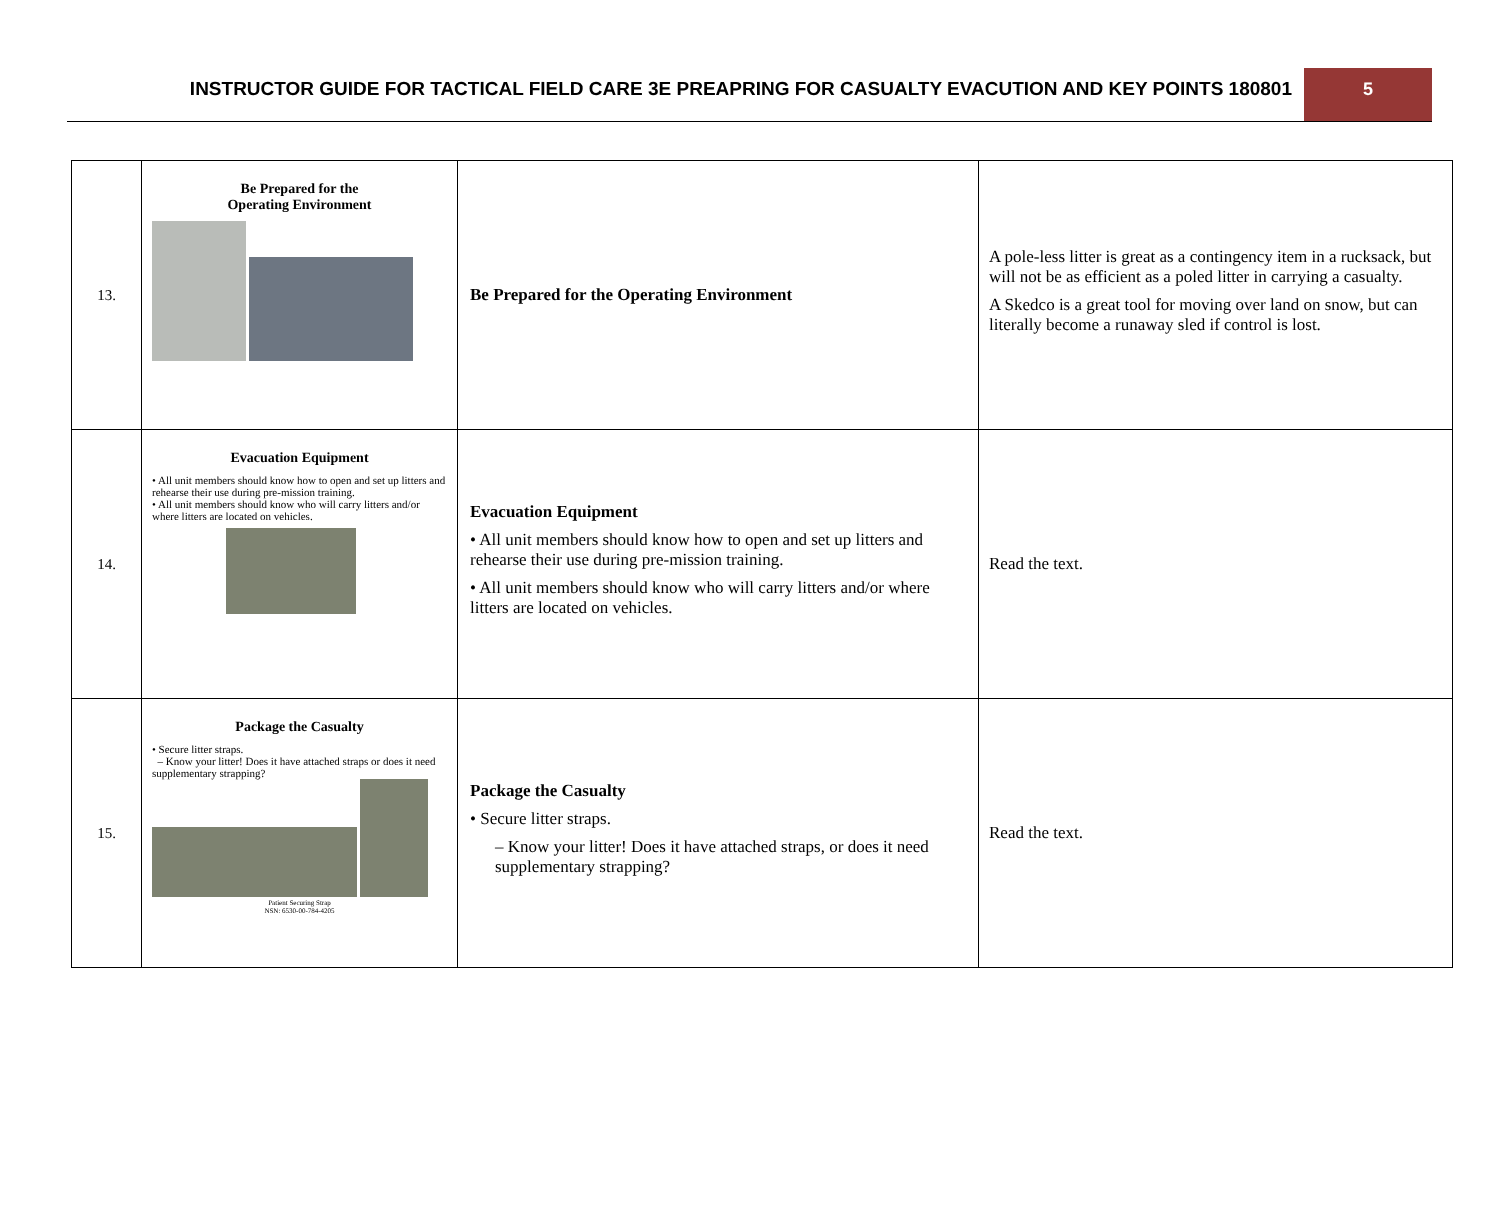INSTRUCTOR GUIDE FOR TACTICAL FIELD CARE 3E PREAPRING FOR CASUALTY EVACUTION AND KEY POINTS 180801
5
| 13. | Be Prepared for the Operating Environment | Be Prepared for the Operating Environment | A pole-less litter is great as a contingency item in a rucksack, but will not be as efficient as a poled litter in carrying a casualty. A Skedco is a great tool for moving over land on snow, but can literally become a runaway sled if control is lost. |
| 14. | Evacuation Equipment • All unit members should know how to open and set up litters and rehearse their use during pre-mission training. • All unit members should know who will carry litters and/or where litters are located on vehicles. | Evacuation Equipment • All unit members should know how to open and set up litters and rehearse their use during pre-mission training. • All unit members should know who will carry litters and/or where litters are located on vehicles. | Read the text. |
| 15. | Package the Casualty • Secure litter straps. – Know your litter! Does it have attached straps or does it need supplementary strapping? Patient Securing Strap NSN: 6530-00-784-4205 | Package the Casualty • Secure litter straps. – Know your litter! Does it have attached straps, or does it need supplementary strapping? | Read the text. |